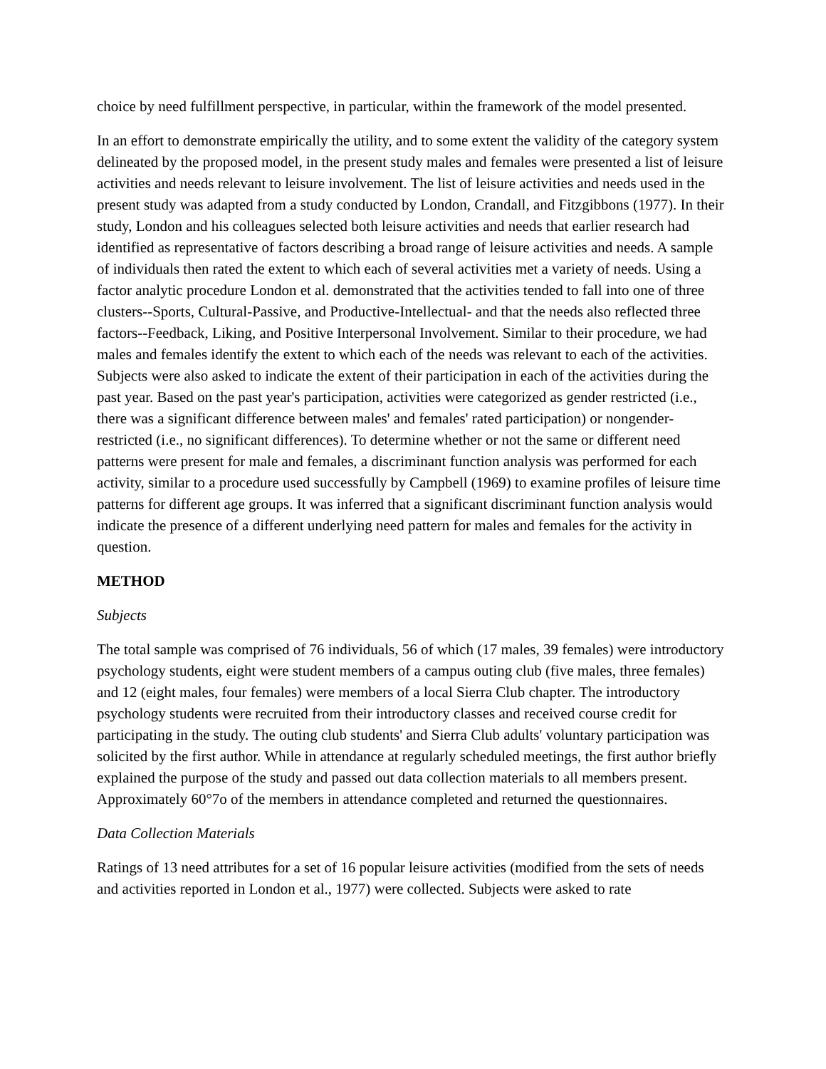choice by need fulfillment perspective, in particular, within the framework of the model presented.
In an effort to demonstrate empirically the utility, and to some extent the validity of the category system delineated by the proposed model, in the present study males and females were presented a list of leisure activities and needs relevant to leisure involvement. The list of leisure activities and needs used in the present study was adapted from a study conducted by London, Crandall, and Fitzgibbons (1977). In their study, London and his colleagues selected both leisure activities and needs that earlier research had identified as representative of factors describing a broad range of leisure activities and needs. A sample of individuals then rated the extent to which each of several activities met a variety of needs. Using a factor analytic procedure London et al. demonstrated that the activities tended to fall into one of three clusters--Sports, Cultural-Passive, and Productive-Intellectual- and that the needs also reflected three factors--Feedback, Liking, and Positive Interpersonal Involvement. Similar to their procedure, we had males and females identify the extent to which each of the needs was relevant to each of the activities. Subjects were also asked to indicate the extent of their participation in each of the activities during the past year. Based on the past year's participation, activities were categorized as gender restricted (i.e., there was a significant difference between males' and females' rated participation) or nongender-restricted (i.e., no significant differences). To determine whether or not the same or different need patterns were present for male and females, a discriminant function analysis was performed for each activity, similar to a procedure used successfully by Campbell (1969) to examine profiles of leisure time patterns for different age groups. It was inferred that a significant discriminant function analysis would indicate the presence of a different underlying need pattern for males and females for the activity in question.
METHOD
Subjects
The total sample was comprised of 76 individuals, 56 of which (17 males, 39 females) were introductory psychology students, eight were student members of a campus outing club (five males, three females) and 12 (eight males, four females) were members of a local Sierra Club chapter. The introductory psychology students were recruited from their introductory classes and received course credit for participating in the study. The outing club students' and Sierra Club adults' voluntary participation was solicited by the first author. While in attendance at regularly scheduled meetings, the first author briefly explained the purpose of the study and passed out data collection materials to all members present. Approximately 60°7o of the members in attendance completed and returned the questionnaires.
Data Collection Materials
Ratings of 13 need attributes for a set of 16 popular leisure activities (modified from the sets of needs and activities reported in London et al., 1977) were collected. Subjects were asked to rate